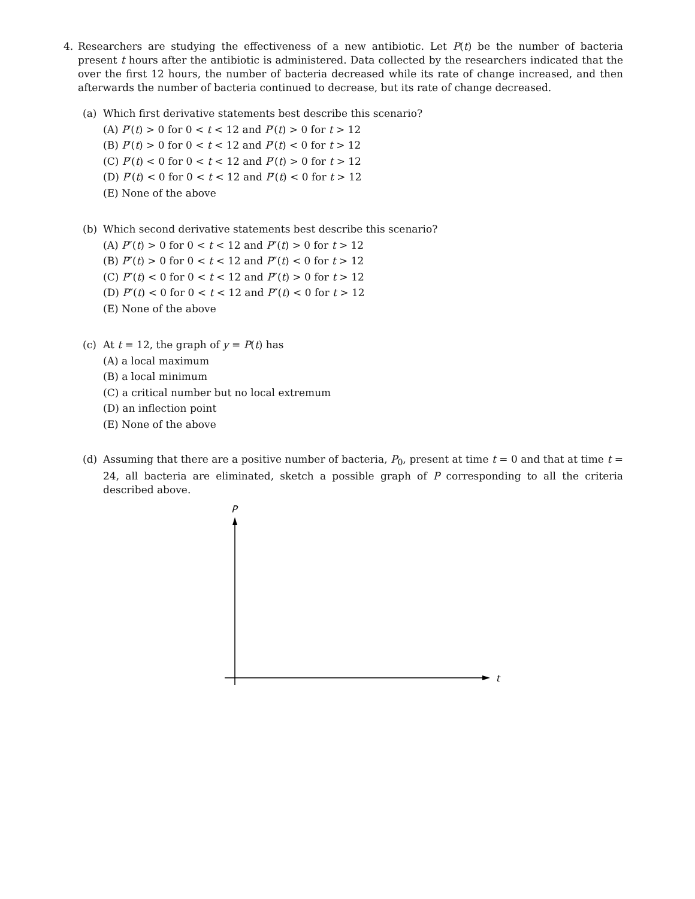4. Researchers are studying the effectiveness of a new antibiotic. Let P(t) be the number of bacteria present t hours after the antibiotic is administered. Data collected by the researchers indicated that the over the first 12 hours, the number of bacteria decreased while its rate of change increased, and then afterwards the number of bacteria continued to decrease, but its rate of change decreased.
(a) Which first derivative statements best describe this scenario?
(A) P′(t) > 0 for 0 < t < 12 and P′(t) > 0 for t > 12
(B) P′(t) > 0 for 0 < t < 12 and P′(t) < 0 for t > 12
(C) P′(t) < 0 for 0 < t < 12 and P′(t) > 0 for t > 12
(D) P′(t) < 0 for 0 < t < 12 and P′(t) < 0 for t > 12
(E) None of the above
(b) Which second derivative statements best describe this scenario?
(A) P″(t) > 0 for 0 < t < 12 and P″(t) > 0 for t > 12
(B) P″(t) > 0 for 0 < t < 12 and P″(t) < 0 for t > 12
(C) P″(t) < 0 for 0 < t < 12 and P″(t) > 0 for t > 12
(D) P″(t) < 0 for 0 < t < 12 and P″(t) < 0 for t > 12
(E) None of the above
(c) At t = 12, the graph of y = P(t) has
(A) a local maximum
(B) a local minimum
(C) a critical number but no local extremum
(D) an inflection point
(E) None of the above
(d) Assuming that there are a positive number of bacteria, P<sub>0</sub>, present at time t = 0 and that at time t = 24, all bacteria are eliminated, sketch a possible graph of P corresponding to all the criteria described above.
P
t